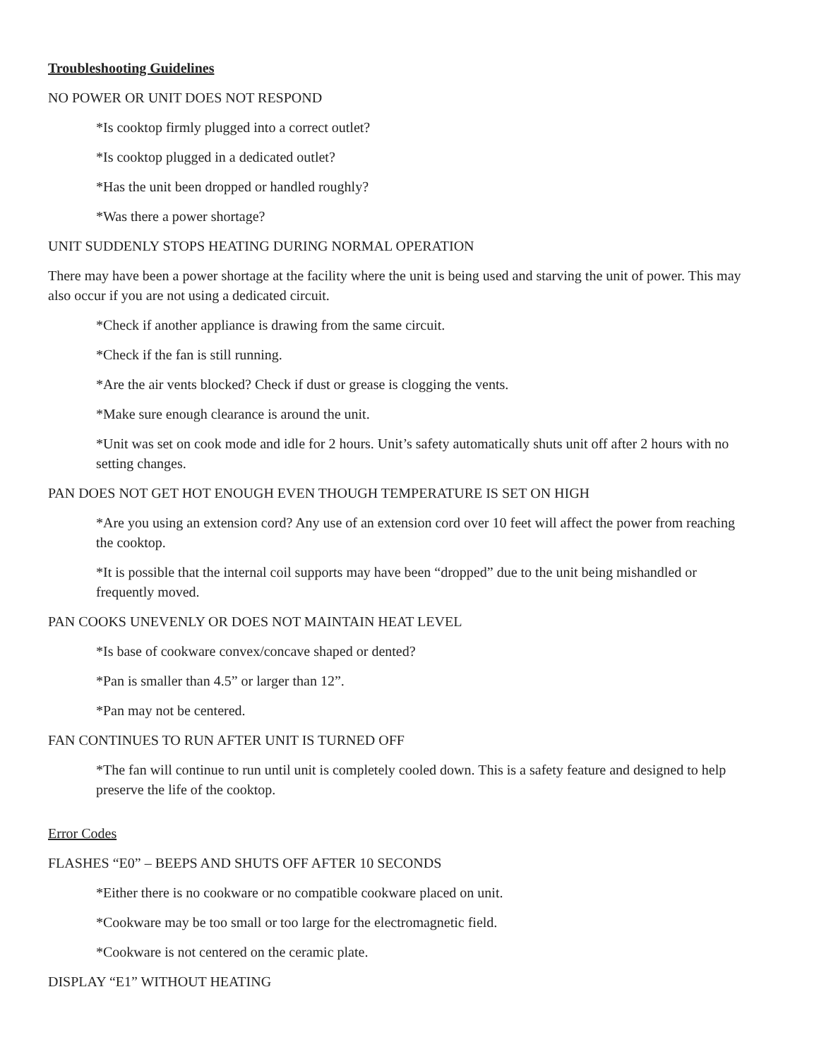Troubleshooting Guidelines
NO POWER OR UNIT DOES NOT RESPOND
*Is cooktop firmly plugged into a correct outlet?
*Is cooktop plugged in a dedicated outlet?
*Has the unit been dropped or handled roughly?
*Was there a power shortage?
UNIT SUDDENLY STOPS HEATING DURING NORMAL OPERATION
There may have been a power shortage at the facility where the unit is being used and starving the unit of power. This may also occur if you are not using a dedicated circuit.
*Check if another appliance is drawing from the same circuit.
*Check if the fan is still running.
*Are the air vents blocked? Check if dust or grease is clogging the vents.
*Make sure enough clearance is around the unit.
*Unit was set on cook mode and idle for 2 hours. Unit’s safety automatically shuts unit off after 2 hours with no setting changes.
PAN DOES NOT GET HOT ENOUGH EVEN THOUGH TEMPERATURE IS SET ON HIGH
*Are you using an extension cord? Any use of an extension cord over 10 feet will affect the power from reaching the cooktop.
*It is possible that the internal coil supports may have been “dropped” due to the unit being mishandled or frequently moved.
PAN COOKS UNEVENLY OR DOES NOT MAINTAIN HEAT LEVEL
*Is base of cookware convex/concave shaped or dented?
*Pan is smaller than 4.5” or larger than 12”.
*Pan may not be centered.
FAN CONTINUES TO RUN AFTER UNIT IS TURNED OFF
*The fan will continue to run until unit is completely cooled down. This is a safety feature and designed to help preserve the life of the cooktop.
Error Codes
FLASHES “E0” – BEEPS AND SHUTS OFF AFTER 10 SECONDS
*Either there is no cookware or no compatible cookware placed on unit.
*Cookware may be too small or too large for the electromagnetic field.
*Cookware is not centered on the ceramic plate.
DISPLAY “E1” WITHOUT HEATING